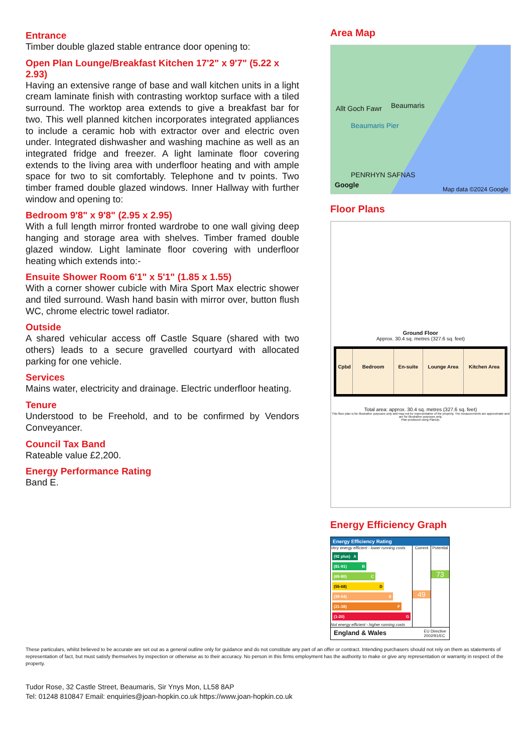Entrance
Timber double glazed stable entrance door opening to:
Open Plan Lounge/Breakfast Kitchen 17'2" x 9'7" (5.22 x 2.93)
Having an extensive range of base and wall kitchen units in a light cream laminate finish with contrasting worktop surface with a tiled surround. The worktop area extends to give a breakfast bar for two. This well planned kitchen incorporates integrated appliances to include a ceramic hob with extractor over and electric oven under. Integrated dishwasher and washing machine as well as an integrated fridge and freezer. A light laminate floor covering extends to the living area with underfloor heating and with ample space for two to sit comfortably. Telephone and tv points. Two timber framed double glazed windows. Inner Hallway with further window and opening to:
Bedroom 9'8" x 9'8" (2.95 x 2.95)
With a full length mirror fronted wardrobe to one wall giving deep hanging and storage area with shelves. Timber framed double glazed window. Light laminate floor covering with underfloor heating which extends into:-
Ensuite Shower Room 6'1" x 5'1" (1.85 x 1.55)
With a corner shower cubicle with Mira Sport Max electric shower and tiled surround. Wash hand basin with mirror over, button flush WC, chrome electric towel radiator.
Outside
A shared vehicular access off Castle Square (shared with two others) leads to a secure gravelled courtyard with allocated parking for one vehicle.
Services
Mains water, electricity and drainage. Electric underfloor heating.
Tenure
Understood to be Freehold, and to be confirmed by Vendors Conveyancer.
Council Tax Band
Rateable value £2,200.
Energy Performance Rating
Band E.
Area Map
Allt Goch Fawr Beaumaris
Beaumaris Pier
PENRHYN SAFNAS
Google
Map data ©2024 Google
Floor Plans
Ground Floor
Approx. 30.4 sq. metres (327.6 sq. feet)
Cpbd Bedroom En-suite Lounge Area Kitchen Area
Total area: approx. 30.4 sq. metres (327.6 sq. feet)
This floor plan is for illustrative purposes only and may not be representative of the property. The measurements are approximate and are for illustrative purposes only.
Plan produced using PlanUp.
Energy Efficiency Graph
Energy Efficiency Rating
Very energy efficient - lower running costs
(92 plus) A
(81-91) B
(69-80) C
(55-68) D
(39-54) E
(21-38) F
(1-20) G
Not energy efficient - higher running costs
Current
49
Potential
73
England & Wales EU Directive
2002/91/EC
These particulars, whilst believed to be accurate are set out as a general outline only for guidance and do not constitute any part of an offer or contract. Intending purchasers should not rely on them as statements of representation of fact, but must satisfy themselves by inspection or otherwise as to their accuracy. No person in this firms employment has the authority to make or give any representation or warranty in respect of the property.
Tudor Rose, 32 Castle Street, Beaumaris, Sir Ynys Mon, LL58 8AP
Tel: 01248 810847 Email: enquiries@joan-hopkin.co.uk https://www.joan-hopkin.co.uk